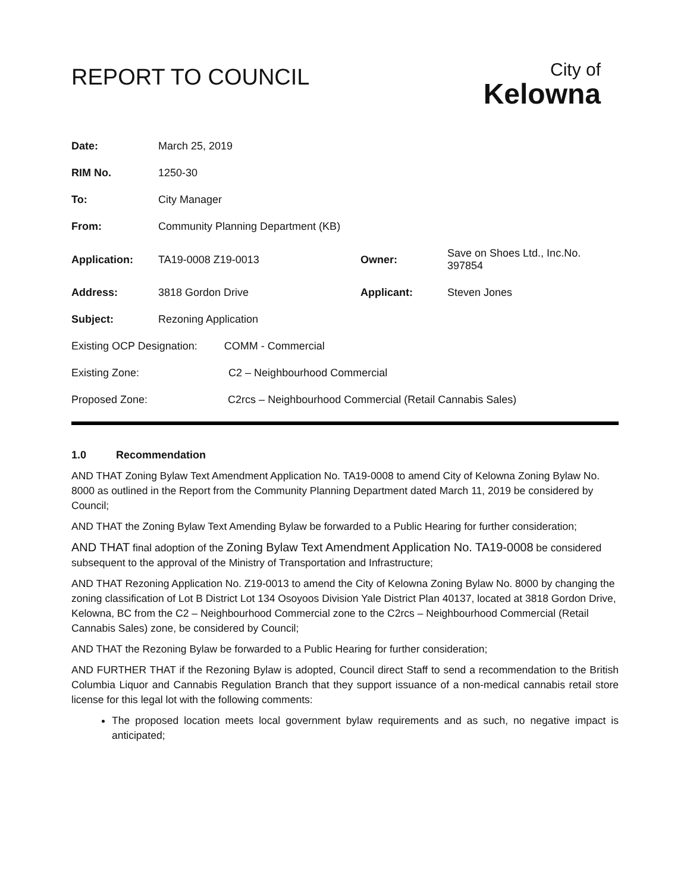REPORT TO COUNCIL
City of
Kelowna
| Date: | March 25, 2019 | | |
| RIM No. | 1250-30 | | |
| To: | City Manager | | |
| From: | Community Planning Department (KB) | | |
| Application: | TA19-0008 Z19-0013 | Owner: | Save on Shoes Ltd., Inc.No. 397854 |
| Address: | 3818 Gordon Drive | Applicant: | Steven Jones |
| Subject: | Rezoning Application | | |
| Existing OCP Designation: COMM - Commercial | | | |
| Existing Zone: C2 – Neighbourhood Commercial | | | |
| Proposed Zone: C2rcs – Neighbourhood Commercial (Retail Cannabis Sales) | | | |
1.0 Recommendation
AND THAT Zoning Bylaw Text Amendment Application No. TA19-0008 to amend City of Kelowna Zoning Bylaw No. 8000 as outlined in the Report from the Community Planning Department dated March 11, 2019 be considered by Council;
AND THAT the Zoning Bylaw Text Amending Bylaw be forwarded to a Public Hearing for further consideration;
AND THAT final adoption of the Zoning Bylaw Text Amendment Application No. TA19-0008 be considered subsequent to the approval of the Ministry of Transportation and Infrastructure;
AND THAT Rezoning Application No. Z19-0013 to amend the City of Kelowna Zoning Bylaw No. 8000 by changing the zoning classification of Lot B District Lot 134 Osoyoos Division Yale District Plan 40137, located at 3818 Gordon Drive, Kelowna, BC from the C2 – Neighbourhood Commercial zone to the C2rcs – Neighbourhood Commercial (Retail Cannabis Sales) zone, be considered by Council;
AND THAT the Rezoning Bylaw be forwarded to a Public Hearing for further consideration;
AND FURTHER THAT if the Rezoning Bylaw is adopted, Council direct Staff to send a recommendation to the British Columbia Liquor and Cannabis Regulation Branch that they support issuance of a non-medical cannabis retail store license for this legal lot with the following comments:
The proposed location meets local government bylaw requirements and as such, no negative impact is anticipated;